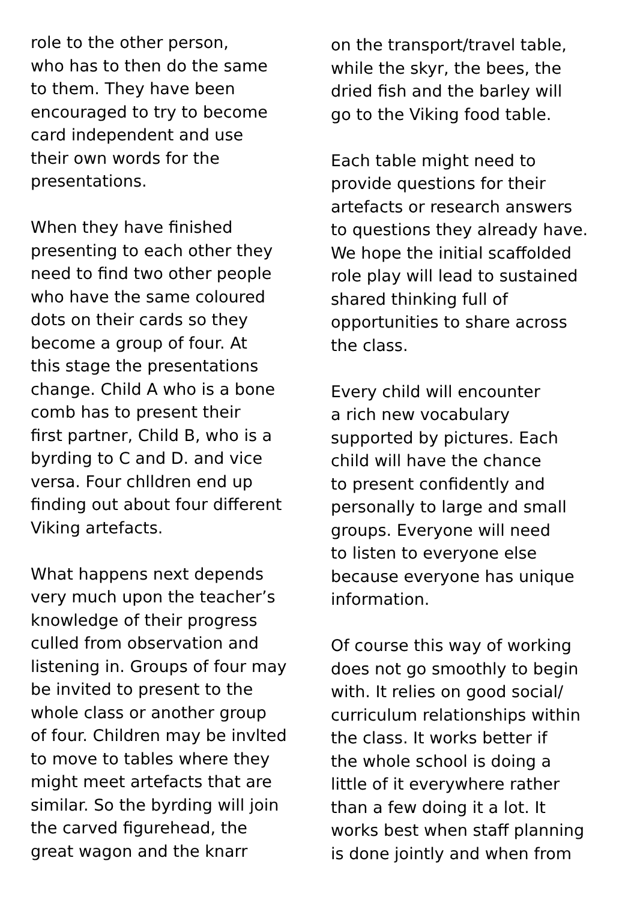role to the other person,
who has to then do the same
to them. They have been
encouraged to try to become
card independent and use
their own words for the
presentations.
When they have finished
presenting to each other they
need to find two other people
who have the same coloured
dots on their cards so they
become a group of four. At
this stage the presentations
change. Child A who is a bone
comb has to present their
first partner, Child B, who is a
byrding to C and D. and vice
versa. Four chlldren end up
finding out about four different
Viking artefacts.
What happens next depends
very much upon the teacher’s
knowledge of their progress
culled from observation and
listening in. Groups of four may
be invited to present to the
whole class or another group
of four. Children may be invlted
to move to tables where they
might meet artefacts that are
similar. So the byrding will join
the carved figurehead, the
great wagon and the knarr
on the transport/travel table,
while the skyr, the bees, the
dried fish and the barley will
go to the Viking food table.
Each table might need to
provide questions for their
artefacts or research answers
to questions they already have.
We hope the initial scaffolded
role play will lead to sustained
shared thinking full of
opportunities to share across
the class.
Every child will encounter
a rich new vocabulary
supported by pictures. Each
child will have the chance
to present confidently and
personally to large and small
groups. Everyone will need
to listen to everyone else
because everyone has unique
information.
Of course this way of working
does not go smoothly to begin
with. It relies on good social/
curriculum relationships within
the class. It works better if
the whole school is doing a
little of it everywhere rather
than a few doing it a lot. It
works best when staff planning
is done jointly and when from